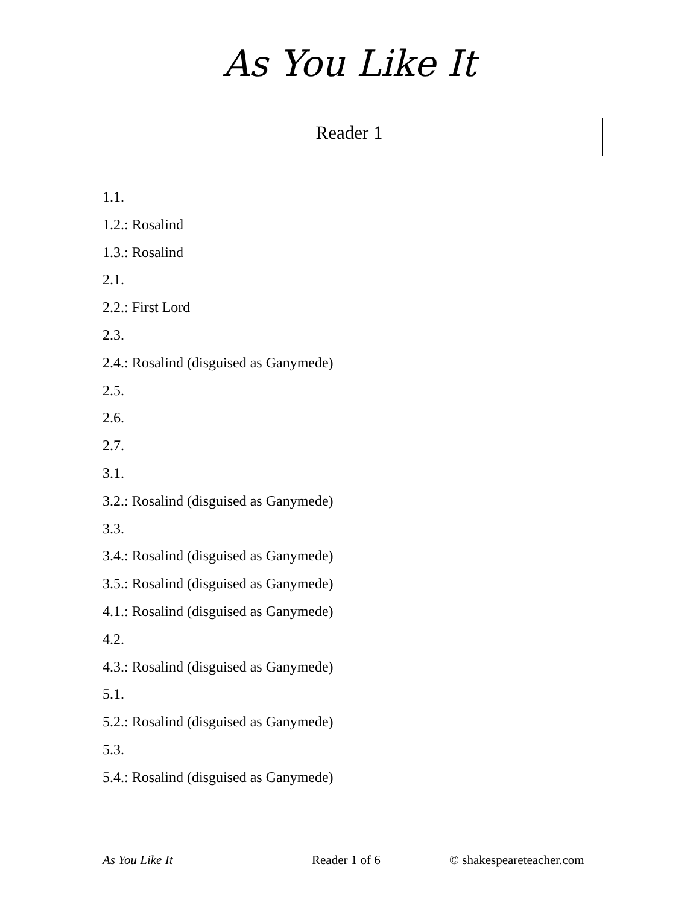As You Like It
Reader 1
1.1.
1.2.: Rosalind
1.3.: Rosalind
2.1.
2.2.: First Lord
2.3.
2.4.: Rosalind (disguised as Ganymede)
2.5.
2.6.
2.7.
3.1.
3.2.: Rosalind (disguised as Ganymede)
3.3.
3.4.: Rosalind (disguised as Ganymede)
3.5.: Rosalind (disguised as Ganymede)
4.1.: Rosalind (disguised as Ganymede)
4.2.
4.3.: Rosalind (disguised as Ganymede)
5.1.
5.2.: Rosalind (disguised as Ganymede)
5.3.
5.4.: Rosalind (disguised as Ganymede)
As You Like It Reader 1 of 6 © shakespeareteacher.com